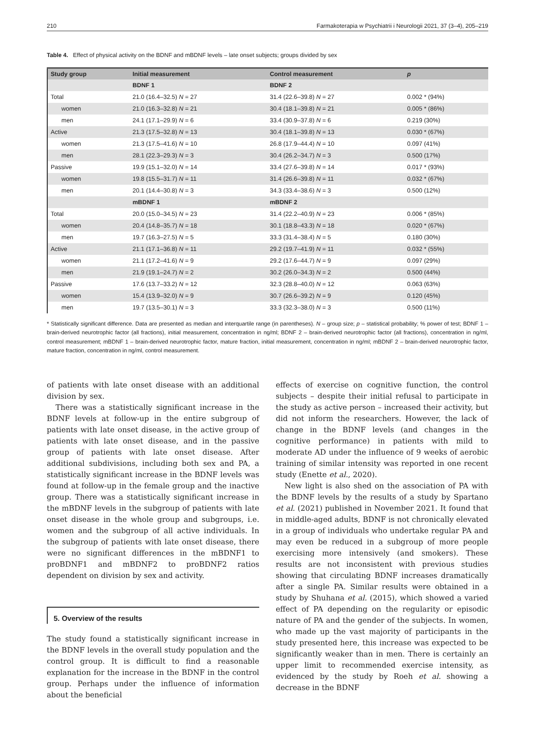210 Farmakoterapia w Psychiatrii i Neurologii 2021, 37 (3–4), 205–219
Table 4. Effect of physical activity on the BDNF and mBDNF levels – late onset subjects; groups divided by sex
| Study group | Initial measurement | Control measurement | p |
| --- | --- | --- | --- |
| | BDNF 1 | BDNF 2 | |
| Total | 21.0 (16.4–32.5) N = 27 | 31.4 (22.6–39.8) N = 27 | 0.002 * (94%) |
| women | 21.0 (16.3–32.8) N = 21 | 30.4 (18.1–39.8) N = 21 | 0.005 * (86%) |
| men | 24.1 (17.1–29.9) N = 6 | 33.4 (30.9–37.8) N = 6 | 0.219 (30%) |
| Active | 21.3 (17.5–32.8) N = 13 | 30.4 (18.1–39.8) N = 13 | 0.030 * (67%) |
| women | 21.3 (17.5–41.6) N = 10 | 26.8 (17.9–44.4) N = 10 | 0.097 (41%) |
| men | 28.1 (22.3–29.3) N = 3 | 30.4 (26.2–34.7) N = 3 | 0.500 (17%) |
| Passive | 19.9 (15.1–32.0) N = 14 | 33.4 (27.6–39.8) N = 14 | 0.017 * (93%) |
| women | 19.8 (15.5–31.7) N = 11 | 31.4 (26.6–39.8) N = 11 | 0.032 * (67%) |
| men | 20.1 (14.4–30.8) N = 3 | 34.3 (33.4–38.6) N = 3 | 0.500 (12%) |
| | mBDNF 1 | mBDNF 2 | |
| Total | 20.0 (15.0–34.5) N = 23 | 31.4 (22.2–40.9) N = 23 | 0.006 * (85%) |
| women | 20.4 (14.8–35.7) N = 18 | 30.1 (18.8–43.3) N = 18 | 0.020 * (67%) |
| men | 19.7 (16.3–27.5) N = 5 | 33.3 (31.4–38.4) N = 5 | 0.180 (30%) |
| Active | 21.1 (17.1–36.8) N = 11 | 29.2 (19.7–41.9) N = 11 | 0.032 * (55%) |
| women | 21.1 (17.2–41.6) N = 9 | 29.2 (17.6–44.7) N = 9 | 0.097 (29%) |
| men | 21.9 (19.1–24.7) N = 2 | 30.2 (26.0–34.3) N = 2 | 0.500 (44%) |
| Passive | 17.6 (13.7–33.2) N = 12 | 32.3 (28.8–40.0) N = 12 | 0.063 (63%) |
| women | 15.4 (13.9–32.0) N = 9 | 30.7 (26.6–39.2) N = 9 | 0.120 (45%) |
| men | 19.7 (13.5–30.1) N = 3 | 33.3 (32.3–38.0) N = 3 | 0.500 (11%) |
* Statistically significant difference. Data are presented as median and interquartile range (in parentheses). N – group size; p – statistical probability; % power of test; BDNF 1 – brain-derived neurotrophic factor (all fractions), initial measurement, concentration in ng/ml; BDNF 2 – brain-derived neurotrophic factor (all fractions), concentration in ng/ml, control measurement; mBDNF 1 – brain-derived neurotrophic factor, mature fraction, initial measurement, concentration in ng/ml; mBDNF 2 – brain-derived neurotrophic factor, mature fraction, concentration in ng/ml, control measurement.
of patients with late onset disease with an additional division by sex.
There was a statistically significant increase in the BDNF levels at follow-up in the entire subgroup of patients with late onset disease, in the active group of patients with late onset disease, and in the passive group of patients with late onset disease. After additional subdivisions, including both sex and PA, a statistically significant increase in the BDNF levels was found at follow-up in the female group and the inactive group. There was a statistically significant increase in the mBDNF levels in the subgroup of patients with late onset disease in the whole group and subgroups, i.e. women and the subgroup of all active individuals. In the subgroup of patients with late onset disease, there were no significant differences in the mBDNF1 to proBDNF1 and mBDNF2 to proBDNF2 ratios dependent on division by sex and activity.
5. Overview of the results
The study found a statistically significant increase in the BDNF levels in the overall study population and the control group. It is difficult to find a reasonable explanation for the increase in the BDNF in the control group. Perhaps under the influence of information about the beneficial
effects of exercise on cognitive function, the control subjects – despite their initial refusal to participate in the study as active person – increased their activity, but did not inform the researchers. However, the lack of change in the BDNF levels (and changes in the cognitive performance) in patients with mild to moderate AD under the influence of 9 weeks of aerobic training of similar intensity was reported in one recent study (Enette et al., 2020).
New light is also shed on the association of PA with the BDNF levels by the results of a study by Spartano et al. (2021) published in November 2021. It found that in middle-aged adults, BDNF is not chronically elevated in a group of individuals who undertake regular PA and may even be reduced in a subgroup of more people exercising more intensively (and smokers). These results are not inconsistent with previous studies showing that circulating BDNF increases dramatically after a single PA. Similar results were obtained in a study by Shuhana et al. (2015), which showed a varied effect of PA depending on the regularity or episodic nature of PA and the gender of the subjects. In women, who made up the vast majority of participants in the study presented here, this increase was expected to be significantly weaker than in men. There is certainly an upper limit to recommended exercise intensity, as evidenced by the study by Roeh et al. showing a decrease in the BDNF